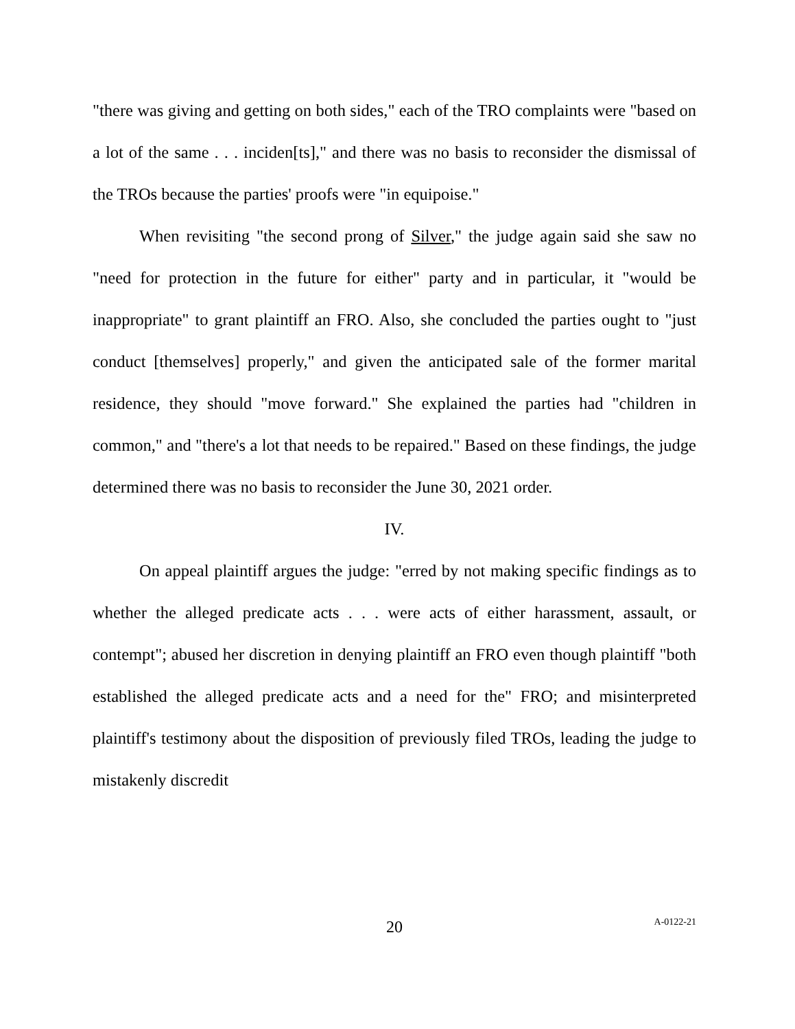"there was giving and getting on both sides," each of the TRO complaints were "based on a lot of the same . . . inciden[ts]," and there was no basis to reconsider the dismissal of the TROs because the parties' proofs were "in equipoise."
When revisiting "the second prong of Silver," the judge again said she saw no "need for protection in the future for either" party and in particular, it "would be inappropriate" to grant plaintiff an FRO. Also, she concluded the parties ought to "just conduct [themselves] properly," and given the anticipated sale of the former marital residence, they should "move forward." She explained the parties had "children in common," and "there's a lot that needs to be repaired." Based on these findings, the judge determined there was no basis to reconsider the June 30, 2021 order.
IV.
On appeal plaintiff argues the judge: "erred by not making specific findings as to whether the alleged predicate acts . . . were acts of either harassment, assault, or contempt"; abused her discretion in denying plaintiff an FRO even though plaintiff "both established the alleged predicate acts and a need for the" FRO; and misinterpreted plaintiff's testimony about the disposition of previously filed TROs, leading the judge to mistakenly discredit
20
A-0122-21